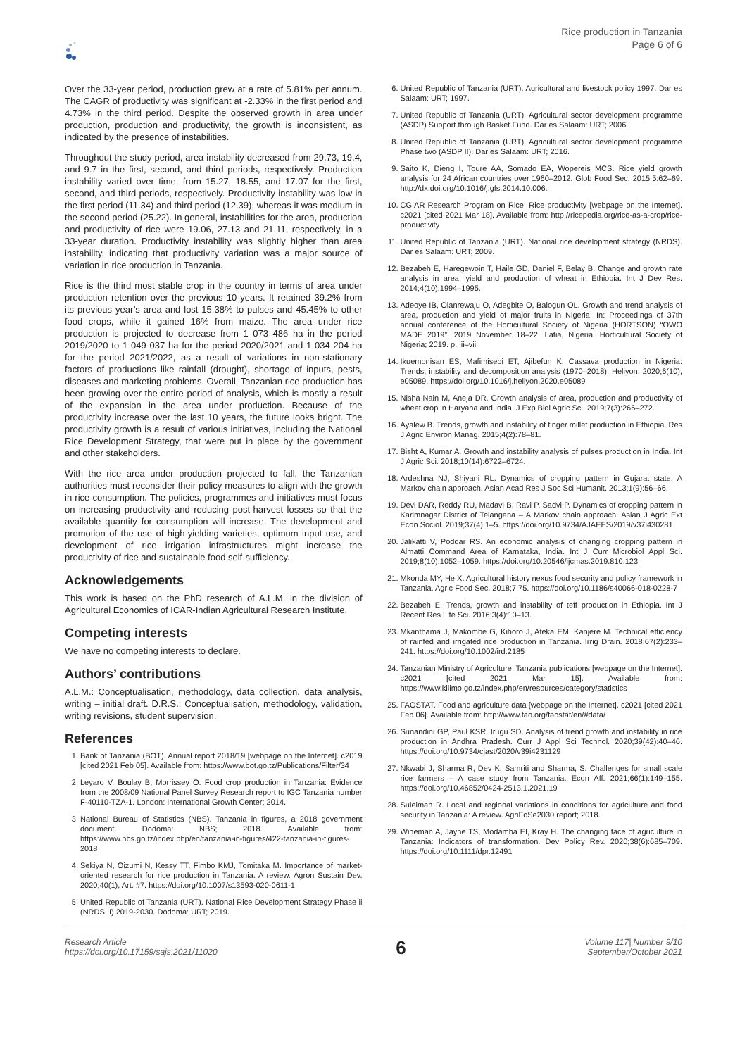Rice production in Tanzania
Page 6 of 6
Over the 33-year period, production grew at a rate of 5.81% per annum. The CAGR of productivity was significant at -2.33% in the first period and 4.73% in the third period. Despite the observed growth in area under production, production and productivity, the growth is inconsistent, as indicated by the presence of instabilities.
Throughout the study period, area instability decreased from 29.73, 19.4, and 9.7 in the first, second, and third periods, respectively. Production instability varied over time, from 15.27, 18.55, and 17.07 for the first, second, and third periods, respectively. Productivity instability was low in the first period (11.34) and third period (12.39), whereas it was medium in the second period (25.22). In general, instabilities for the area, production and productivity of rice were 19.06, 27.13 and 21.11, respectively, in a 33-year duration. Productivity instability was slightly higher than area instability, indicating that productivity variation was a major source of variation in rice production in Tanzania.
Rice is the third most stable crop in the country in terms of area under production retention over the previous 10 years. It retained 39.2% from its previous year’s area and lost 15.38% to pulses and 45.45% to other food crops, while it gained 16% from maize. The area under rice production is projected to decrease from 1 073 486 ha in the period 2019/2020 to 1 049 037 ha for the period 2020/2021 and 1 034 204 ha for the period 2021/2022, as a result of variations in non-stationary factors of productions like rainfall (drought), shortage of inputs, pests, diseases and marketing problems. Overall, Tanzanian rice production has been growing over the entire period of analysis, which is mostly a result of the expansion in the area under production. Because of the productivity increase over the last 10 years, the future looks bright. The productivity growth is a result of various initiatives, including the National Rice Development Strategy, that were put in place by the government and other stakeholders.
With the rice area under production projected to fall, the Tanzanian authorities must reconsider their policy measures to align with the growth in rice consumption. The policies, programmes and initiatives must focus on increasing productivity and reducing post-harvest losses so that the available quantity for consumption will increase. The development and promotion of the use of high-yielding varieties, optimum input use, and development of rice irrigation infrastructures might increase the productivity of rice and sustainable food self-sufficiency.
Acknowledgements
This work is based on the PhD research of A.L.M. in the division of Agricultural Economics of ICAR-Indian Agricultural Research Institute.
Competing interests
We have no competing interests to declare.
Authors’ contributions
A.L.M.: Conceptualisation, methodology, data collection, data analysis, writing – initial draft. D.R.S.: Conceptualisation, methodology, validation, writing revisions, student supervision.
References
1. Bank of Tanzania (BOT). Annual report 2018/19 [webpage on the Internet]. c2019 [cited 2021 Feb 05]. Available from: https://www.bot.go.tz/Publications/Filter/34
2. Leyaro V, Boulay B, Morrissey O. Food crop production in Tanzania: Evidence from the 2008/09 National Panel Survey Research report to IGC Tanzania number F-40110-TZA-1. London: International Growth Center; 2014.
3. National Bureau of Statistics (NBS). Tanzania in figures, a 2018 government document. Dodoma: NBS; 2018. Available from: https://www.nbs.go.tz/index.php/en/tanzania-in-figures/422-tanzania-in-figures-2018
4. Sekiya N, Oizumi N, Kessy TT, Fimbo KMJ, Tomitaka M. Importance of market-oriented research for rice production in Tanzania. A review. Agron Sustain Dev. 2020;40(1), Art. #7. https://doi.org/10.1007/s13593-020-0611-1
5. United Republic of Tanzania (URT). National Rice Development Strategy Phase ii (NRDS II) 2019-2030. Dodoma: URT; 2019.
6. United Republic of Tanzania (URT). Agricultural and livestock policy 1997. Dar es Salaam: URT; 1997.
7. United Republic of Tanzania (URT). Agricultural sector development programme (ASDP) Support through Basket Fund. Dar es Salaam: URT; 2006.
8. United Republic of Tanzania (URT). Agricultural sector development programme Phase two (ASDP II). Dar es Salaam: URT; 2016.
9. Saito K, Dieng I, Toure AA, Somado EA, Wopereis MCS. Rice yield growth analysis for 24 African countries over 1960–2012. Glob Food Sec. 2015;5:62–69. http://dx.doi.org/10.1016/j.gfs.2014.10.006.
10. CGIAR Research Program on Rice. Rice productivity [webpage on the Internet]. c2021 [cited 2021 Mar 18]. Available from: http://ricepedia.org/rice-as-a-crop/rice-productivity
11. United Republic of Tanzania (URT). National rice development strategy (NRDS). Dar es Salaam: URT; 2009.
12. Bezabeh E, Haregewoin T, Haile GD, Daniel F, Belay B. Change and growth rate analysis in area, yield and production of wheat in Ethiopia. Int J Dev Res. 2014;4(10):1994–1995.
13. Adeoye IB, Olanrewaju O, Adegbite O, Balogun OL. Growth and trend analysis of area, production and yield of major fruits in Nigeria. In: Proceedings of 37th annual conference of the Horticultural Society of Nigeria (HORTSON) “OWO MADE 2019”; 2019 November 18–22; Lafia, Nigeria. Horticultural Society of Nigeria; 2019. p. iii–vii.
14. Ikuemonisan ES, Mafimisebi ET, Ajibefun K. Cassava production in Nigeria: Trends, instability and decomposition analysis (1970–2018). Heliyon. 2020;6(10), e05089. https://doi.org/10.1016/j.heliyon.2020.e05089
15. Nisha Nain M, Aneja DR. Growth analysis of area, production and productivity of wheat crop in Haryana and India. J Exp Biol Agric Sci. 2019;7(3):266–272.
16. Ayalew B. Trends, growth and instability of finger millet production in Ethiopia. Res J Agric Environ Manag. 2015;4(2):78–81.
17. Bisht A, Kumar A. Growth and instability analysis of pulses production in India. Int J Agric Sci. 2018;10(14):6722–6724.
18. Ardeshna NJ, Shiyani RL. Dynamics of cropping pattern in Gujarat state: A Markov chain approach. Asian Acad Res J Soc Sci Humanit. 2013;1(9):56–66.
19. Devi DAR, Reddy RU, Madavi B, Ravi P, Sadvi P. Dynamics of cropping pattern in Karimnagar District of Telangana – A Markov chain approach. Asian J Agric Ext Econ Sociol. 2019;37(4):1–5. https://doi.org/10.9734/AJAEES/2019/v37i430281
20. Jalikatti V, Poddar RS. An economic analysis of changing cropping pattern in Almatti Command Area of Karnataka, India. Int J Curr Microbiol Appl Sci. 2019;8(10):1052–1059. https://doi.org/10.20546/ijcmas.2019.810.123
21. Mkonda MY, He X. Agricultural history nexus food security and policy framework in Tanzania. Agric Food Sec. 2018;7:75. https://doi.org/10.1186/s40066-018-0228-7
22. Bezabeh E. Trends, growth and instability of teff production in Ethiopia. Int J Recent Res Life Sci. 2016;3(4):10–13.
23. Mkanthama J, Makombe G, Kihoro J, Ateka EM, Kanjere M. Technical efficiency of rainfed and irrigated rice production in Tanzania. Irrig Drain. 2018;67(2):233–241. https://doi.org/10.1002/ird.2185
24. Tanzanian Ministry of Agriculture. Tanzania publications [webpage on the Internet]. c2021 [cited 2021 Mar 15]. Available from: https://www.kilimo.go.tz/index.php/en/resources/category/statistics
25. FAOSTAT. Food and agriculture data [webpage on the Internet]. c2021 [cited 2021 Feb 06]. Available from: http://www.fao.org/faostat/en/#data/
26. Sunandini GP, Paul KSR, Irugu SD. Analysis of trend growth and instability in rice production in Andhra Pradesh. Curr J Appl Sci Technol. 2020;39(42):40–46. https://doi.org/10.9734/cjast/2020/v39i4231129
27. Nkwabi J, Sharma R, Dev K, Samriti and Sharma, S. Challenges for small scale rice farmers – A case study from Tanzania. Econ Aff. 2021;66(1):149–155. https://doi.org/10.46852/0424-2513.1.2021.19
28. Suleiman R. Local and regional variations in conditions for agriculture and food security in Tanzania: A review. AgriFoSe2030 report; 2018.
29. Wineman A, Jayne TS, Modamba EI, Kray H. The changing face of agriculture in Tanzania: Indicators of transformation. Dev Policy Rev. 2020;38(6):685–709. https://doi.org/10.1111/dpr.12491
Research Article
https://doi.org/10.17159/sajs.2021/11020
6
Volume 117| Number 9/10
September/October 2021